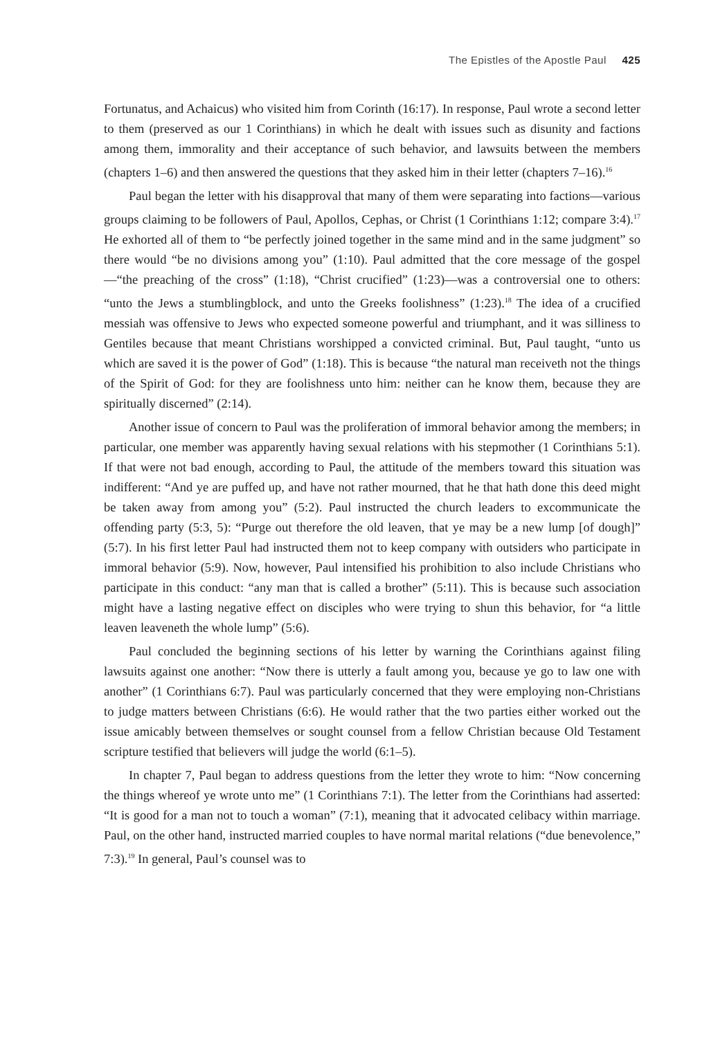The Epistles of the Apostle Paul 425
Fortunatus, and Achaicus) who visited him from Corinth (16:17). In response, Paul wrote a second letter to them (preserved as our 1 Corinthians) in which he dealt with issues such as disunity and factions among them, immorality and their acceptance of such behavior, and lawsuits between the members (chapters 1–6) and then answered the questions that they asked him in their letter (chapters 7–16).<sup>16</sup>
Paul began the letter with his disapproval that many of them were separating into factions—various groups claiming to be followers of Paul, Apollos, Cephas, or Christ (1 Corinthians 1:12; compare 3:4).<sup>17</sup> He exhorted all of them to “be perfectly joined together in the same mind and in the same judgment” so there would “be no divisions among you” (1:10). Paul admitted that the core message of the gospel—“the preaching of the cross” (1:18), “Christ crucified” (1:23)—was a controversial one to others: “unto the Jews a stumblingblock, and unto the Greeks foolishness” (1:23).<sup>18</sup> The idea of a crucified messiah was offensive to Jews who expected someone powerful and triumphant, and it was silliness to Gentiles because that meant Christians worshipped a convicted criminal. But, Paul taught, “unto us which are saved it is the power of God” (1:18). This is because “the natural man receiveth not the things of the Spirit of God: for they are foolishness unto him: neither can he know them, because they are spiritually discerned” (2:14).
Another issue of concern to Paul was the proliferation of immoral behavior among the members; in particular, one member was apparently having sexual relations with his stepmother (1 Corinthians 5:1). If that were not bad enough, according to Paul, the attitude of the members toward this situation was indifferent: “And ye are puffed up, and have not rather mourned, that he that hath done this deed might be taken away from among you” (5:2). Paul instructed the church leaders to excommunicate the offending party (5:3, 5): “Purge out therefore the old leaven, that ye may be a new lump [of dough]” (5:7). In his first letter Paul had instructed them not to keep company with outsiders who participate in immoral behavior (5:9). Now, however, Paul intensified his prohibition to also include Christians who participate in this conduct: “any man that is called a brother” (5:11). This is because such association might have a lasting negative effect on disciples who were trying to shun this behavior, for “a little leaven leaveneth the whole lump” (5:6).
Paul concluded the beginning sections of his letter by warning the Corinthians against filing lawsuits against one another: “Now there is utterly a fault among you, because ye go to law one with another” (1 Corinthians 6:7). Paul was particularly concerned that they were employing non-Christians to judge matters between Christians (6:6). He would rather that the two parties either worked out the issue amicably between themselves or sought counsel from a fellow Christian because Old Testament scripture testified that believers will judge the world (6:1–5).
In chapter 7, Paul began to address questions from the letter they wrote to him: “Now concerning the things whereof ye wrote unto me” (1 Corinthians 7:1). The letter from the Corinthians had asserted: “It is good for a man not to touch a woman” (7:1), meaning that it advocated celibacy within marriage. Paul, on the other hand, instructed married couples to have normal marital relations (“due benevolence,” 7:3).<sup>19</sup> In general, Paul’s counsel was to